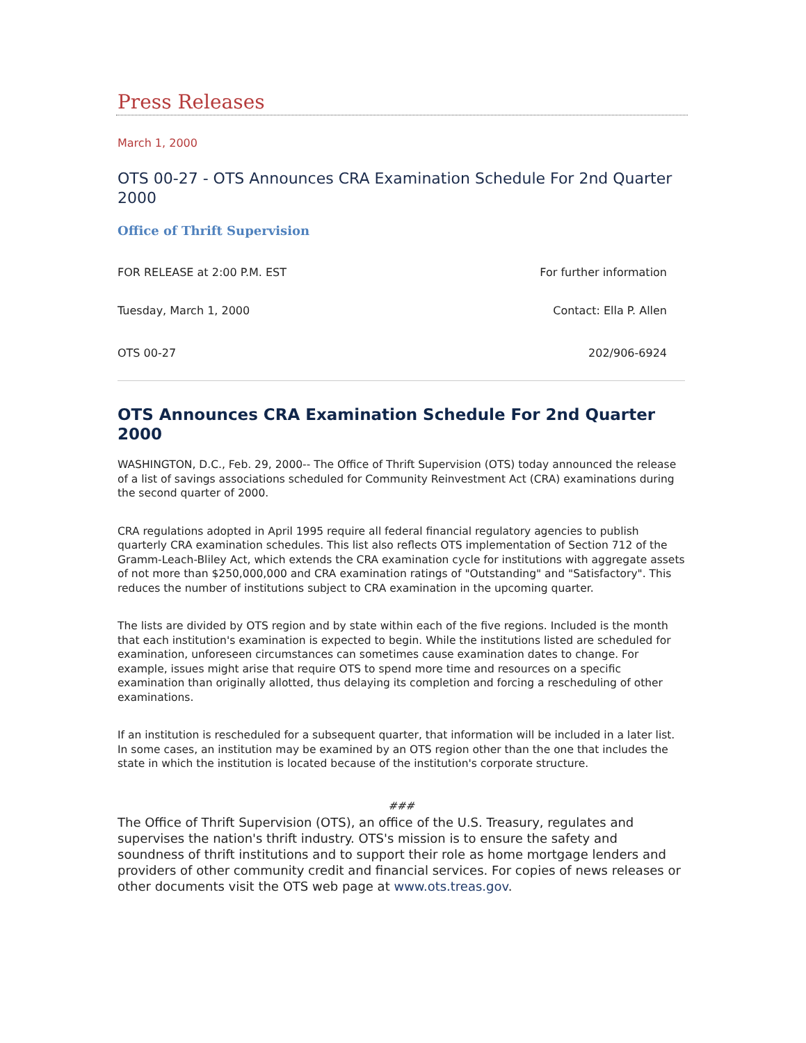Press Releases
March 1, 2000
OTS 00-27 - OTS Announces CRA Examination Schedule For 2nd Quarter 2000
Office of Thrift Supervision
FOR RELEASE at 2:00 P.M. EST For further information
Tuesday, March 1, 2000 Contact: Ella P. Allen
OTS 00-27 202/906-6924
OTS Announces CRA Examination Schedule For 2nd Quarter 2000
WASHINGTON, D.C., Feb. 29, 2000-- The Office of Thrift Supervision (OTS) today announced the release of a list of savings associations scheduled for Community Reinvestment Act (CRA) examinations during the second quarter of 2000.
CRA regulations adopted in April 1995 require all federal financial regulatory agencies to publish quarterly CRA examination schedules. This list also reflects OTS implementation of Section 712 of the Gramm-Leach-Bliley Act, which extends the CRA examination cycle for institutions with aggregate assets of not more than $250,000,000 and CRA examination ratings of "Outstanding" and "Satisfactory". This reduces the number of institutions subject to CRA examination in the upcoming quarter.
The lists are divided by OTS region and by state within each of the five regions. Included is the month that each institution's examination is expected to begin. While the institutions listed are scheduled for examination, unforeseen circumstances can sometimes cause examination dates to change. For example, issues might arise that require OTS to spend more time and resources on a specific examination than originally allotted, thus delaying its completion and forcing a rescheduling of other examinations.
If an institution is rescheduled for a subsequent quarter, that information will be included in a later list. In some cases, an institution may be examined by an OTS region other than the one that includes the state in which the institution is located because of the institution's corporate structure.
###
The Office of Thrift Supervision (OTS), an office of the U.S. Treasury, regulates and supervises the nation's thrift industry. OTS's mission is to ensure the safety and soundness of thrift institutions and to support their role as home mortgage lenders and providers of other community credit and financial services. For copies of news releases or other documents visit the OTS web page at www.ots.treas.gov.